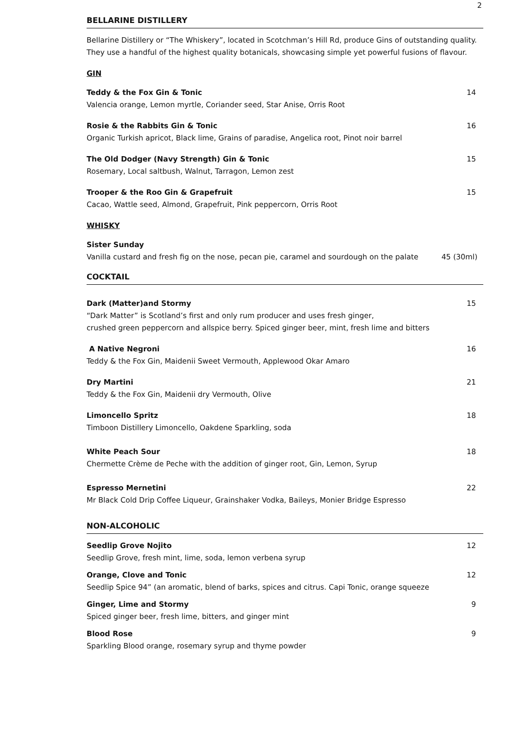2
BELLARINE DISTILLERY
Bellarine Distillery or “The Whiskery”, located in Scotchman’s Hill Rd, produce Gins of outstanding quality. They use a handful of the highest quality botanicals, showcasing simple yet powerful fusions of flavour.
GIN
Teddy & the Fox Gin & Tonic
Valencia orange, Lemon myrtle, Coriander seed, Star Anise, Orris Root
14
Rosie & the Rabbits Gin & Tonic
Organic Turkish apricot, Black lime, Grains of paradise, Angelica root, Pinot noir barrel
16
The Old Dodger (Navy Strength) Gin & Tonic
Rosemary, Local saltbush, Walnut, Tarragon, Lemon zest
15
Trooper & the Roo Gin & Grapefruit
Cacao, Wattle seed, Almond, Grapefruit, Pink peppercorn, Orris Root
15
WHISKY
Sister Sunday
Vanilla custard and fresh fig on the nose, pecan pie, caramel and sourdough on the palate
45 (30ml)
COCKTAIL
Dark (Matter)and Stormy
“Dark Matter” is Scotland’s first and only rum producer and uses fresh ginger,
crushed green peppercorn and allspice berry. Spiced ginger beer, mint, fresh lime and bitters
15
A Native Negroni
Teddy & the Fox Gin, Maidenii Sweet Vermouth, Applewood Okar Amaro
16
Dry Martini
Teddy & the Fox Gin, Maidenii dry Vermouth, Olive
21
Limoncello Spritz
Timboon Distillery Limoncello, Oakdene Sparkling, soda
18
White Peach Sour
Chermette Crème de Peche with the addition of ginger root, Gin, Lemon, Syrup
18
Espresso Mernetini
Mr Black Cold Drip Coffee Liqueur, Grainshaker Vodka, Baileys, Monier Bridge Espresso
22
NON-ALCOHOLIC
Seedlip Grove Nojito
Seedlip Grove, fresh mint, lime, soda, lemon verbena syrup
12
Orange, Clove and Tonic
Seedlip Spice 94” (an aromatic, blend of barks, spices and citrus. Capi Tonic, orange squeeze
12
Ginger, Lime and Stormy
Spiced ginger beer, fresh lime, bitters, and ginger mint
9
Blood Rose
Sparkling Blood orange, rosemary syrup and thyme powder
9